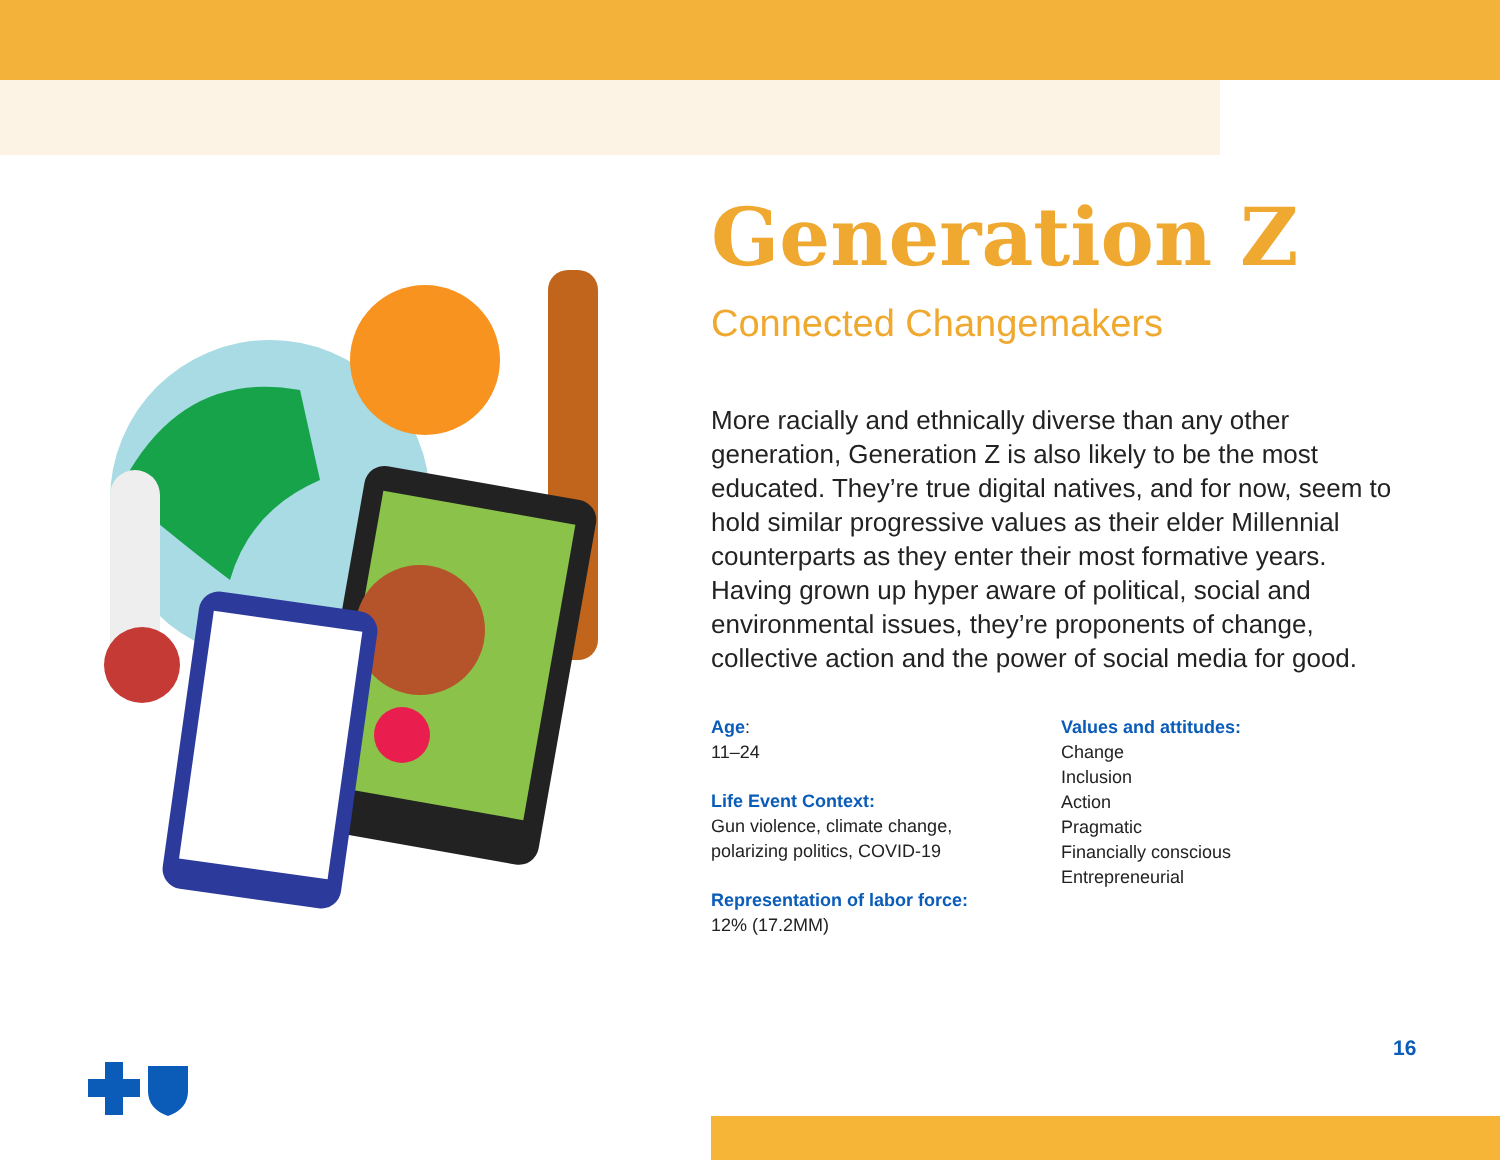Generation Z
Connected Changemakers
More racially and ethnically diverse than any other generation, Generation Z is also likely to be the most educated. They’re true digital natives, and for now, seem to hold similar progressive values as their elder Millennial counterparts as they enter their most formative years. Having grown up hyper aware of political, social and environmental issues, they’re proponents of change, collective action and the power of social media for good.
Age:
11–24
Life Event Context:
Gun violence, climate change,
polarizing politics, COVID-19
Representation of labor force:
12% (17.2MM)
Values and attitudes:
Change
Inclusion
Action
Pragmatic
Financially conscious
Entrepreneurial
16